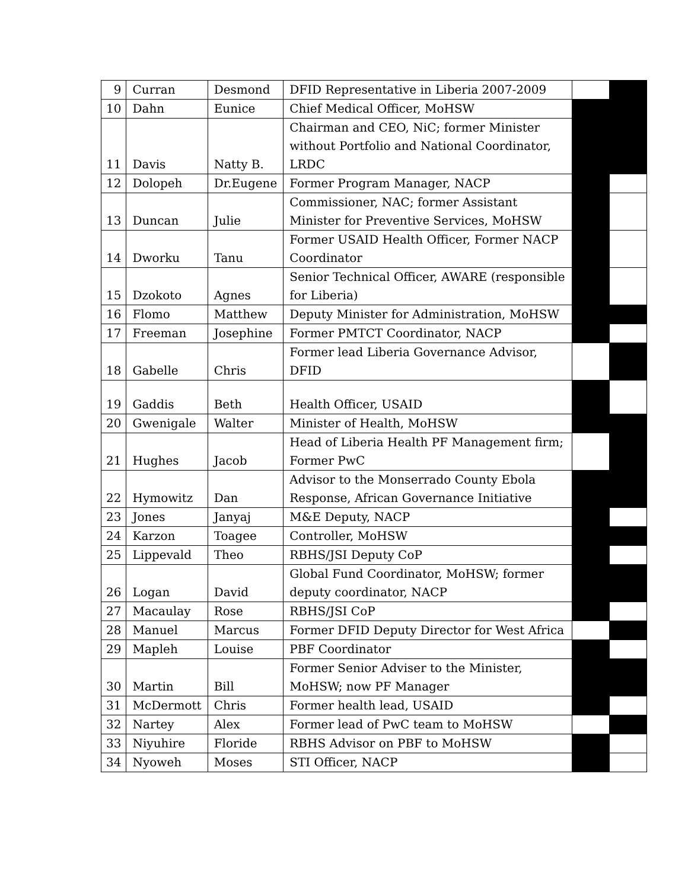| 9 | Curran | Desmond | DFID Representative in Liberia 2007-2009 | | |
| 10 | Dahn | Eunice | Chief Medical Officer, MoHSW | | |
| 11 | Davis | Natty B. | Chairman and CEO, NiC; former Minister without Portfolio and National Coordinator, LRDC | | |
| 12 | Dolopeh | Dr.Eugene | Former Program Manager, NACP | | |
| 13 | Duncan | Julie | Commissioner, NAC; former Assistant Minister for Preventive Services, MoHSW | | |
| 14 | Dworku | Tanu | Former USAID Health Officer, Former NACP Coordinator | | |
| 15 | Dzokoto | Agnes | Senior Technical Officer, AWARE (responsible for Liberia) | | |
| 16 | Flomo | Matthew | Deputy Minister for Administration, MoHSW | | |
| 17 | Freeman | Josephine | Former PMTCT Coordinator, NACP | | |
| 18 | Gabelle | Chris | Former lead Liberia Governance Advisor, DFID | | |
| 19 | Gaddis | Beth | Health Officer, USAID | | |
| 20 | Gwenigale | Walter | Minister of Health, MoHSW | | |
| 21 | Hughes | Jacob | Head of Liberia Health PF Management firm; Former PwC | | |
| 22 | Hymowitz | Dan | Advisor to the Monserrado County Ebola Response, African Governance Initiative | | |
| 23 | Jones | Janyaj | M&E Deputy, NACP | | |
| 24 | Karzon | Toagee | Controller, MoHSW | | |
| 25 | Lippevald | Theo | RBHS/JSI Deputy CoP | | |
| 26 | Logan | David | Global Fund Coordinator, MoHSW; former deputy coordinator, NACP | | |
| 27 | Macaulay | Rose | RBHS/JSI CoP | | |
| 28 | Manuel | Marcus | Former DFID Deputy Director for West Africa | | |
| 29 | Mapleh | Louise | PBF Coordinator | | |
| 30 | Martin | Bill | Former Senior Adviser to the Minister, MoHSW; now PF Manager | | |
| 31 | McDermott | Chris | Former health lead, USAID | | |
| 32 | Nartey | Alex | Former lead of PwC team to MoHSW | | |
| 33 | Niyuhire | Floride | RBHS Advisor on PBF to MoHSW | | |
| 34 | Nyoweh | Moses | STI Officer, NACP | | |